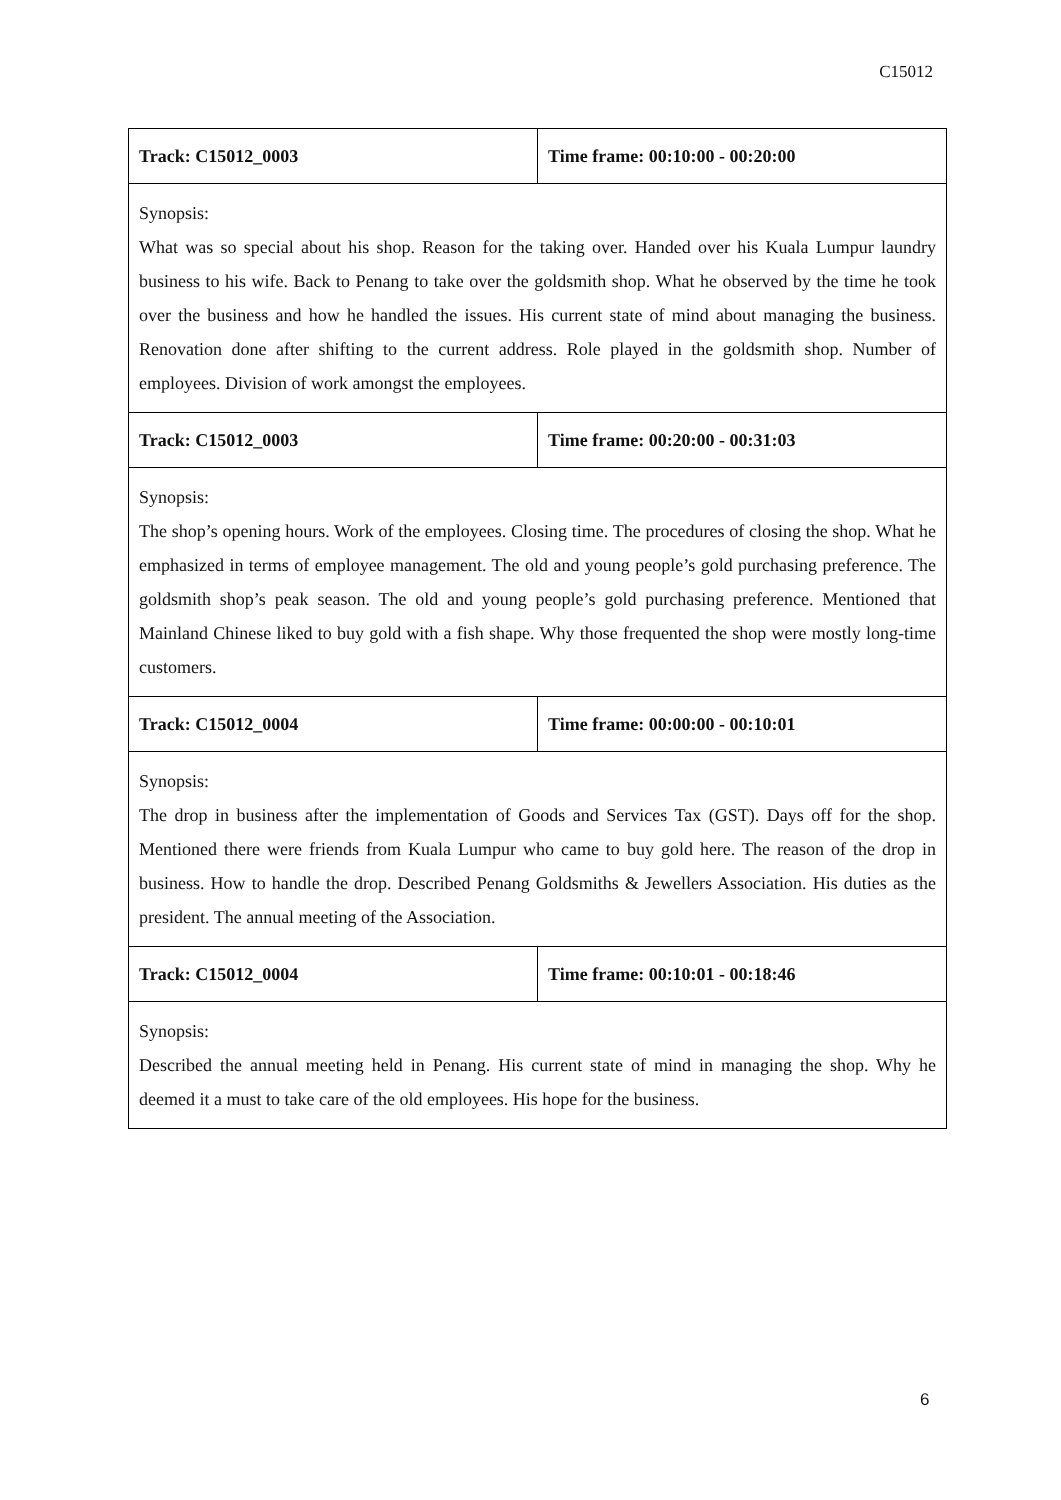C15012
| Track: C15012_0003 | Time frame: 00:10:00 - 00:20:00 |
| Synopsis: What was so special about his shop. Reason for the taking over. Handed over his Kuala Lumpur laundry business to his wife. Back to Penang to take over the goldsmith shop. What he observed by the time he took over the business and how he handled the issues. His current state of mind about managing the business. Renovation done after shifting to the current address. Role played in the goldsmith shop. Number of employees. Division of work amongst the employees. | |
| Track: C15012_0003 | Time frame: 00:20:00 - 00:31:03 |
| Synopsis: The shop’s opening hours. Work of the employees. Closing time. The procedures of closing the shop. What he emphasized in terms of employee management. The old and young people’s gold purchasing preference. The goldsmith shop’s peak season. The old and young people’s gold purchasing preference. Mentioned that Mainland Chinese liked to buy gold with a fish shape. Why those frequented the shop were mostly long-time customers. | |
| Track: C15012_0004 | Time frame: 00:00:00 - 00:10:01 |
| Synopsis: The drop in business after the implementation of Goods and Services Tax (GST). Days off for the shop. Mentioned there were friends from Kuala Lumpur who came to buy gold here. The reason of the drop in business. How to handle the drop. Described Penang Goldsmiths & Jewellers Association. His duties as the president. The annual meeting of the Association. | |
| Track: C15012_0004 | Time frame: 00:10:01 - 00:18:46 |
| Synopsis: Described the annual meeting held in Penang. His current state of mind in managing the shop. Why he deemed it a must to take care of the old employees. His hope for the business. | |
6